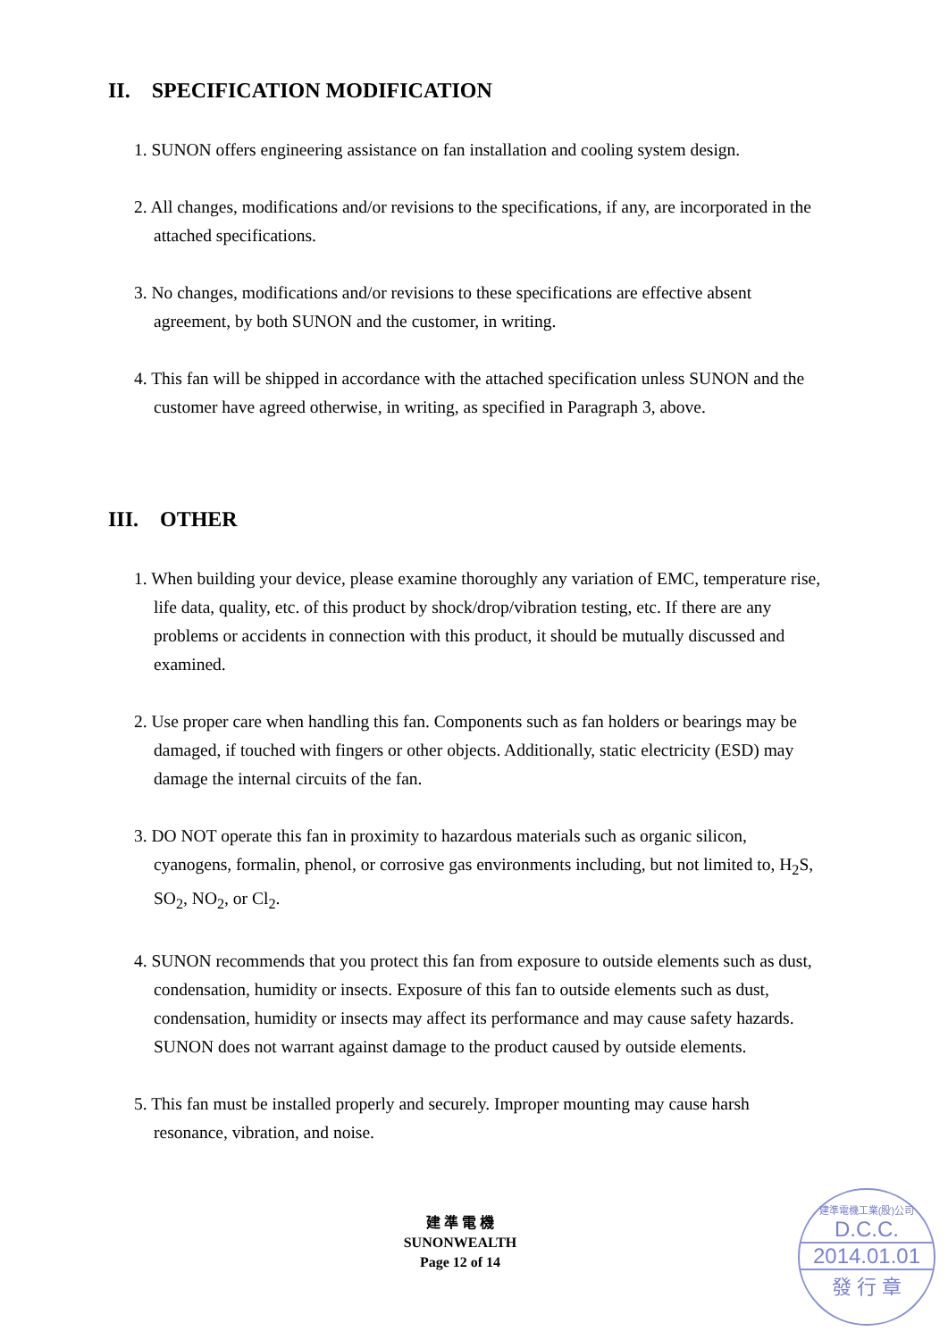II. SPECIFICATION MODIFICATION
1. SUNON offers engineering assistance on fan installation and cooling system design.
2. All changes, modifications and/or revisions to the specifications, if any, are incorporated in the attached specifications.
3. No changes, modifications and/or revisions to these specifications are effective absent agreement, by both SUNON and the customer, in writing.
4. This fan will be shipped in accordance with the attached specification unless SUNON and the customer have agreed otherwise, in writing, as specified in Paragraph 3, above.
III. OTHER
1. When building your device, please examine thoroughly any variation of EMC, temperature rise, life data, quality, etc. of this product by shock/drop/vibration testing, etc. If there are any problems or accidents in connection with this product, it should be mutually discussed and examined.
2. Use proper care when handling this fan. Components such as fan holders or bearings may be damaged, if touched with fingers or other objects. Additionally, static electricity (ESD) may damage the internal circuits of the fan.
3. DO NOT operate this fan in proximity to hazardous materials such as organic silicon, cyanogens, formalin, phenol, or corrosive gas environments including, but not limited to, H<sub>2</sub>S, SO<sub>2</sub>, NO<sub>2</sub>, or Cl<sub>2</sub>.
4. SUNON recommends that you protect this fan from exposure to outside elements such as dust, condensation, humidity or insects. Exposure of this fan to outside elements such as dust, condensation, humidity or insects may affect its performance and may cause safety hazards. SUNON does not warrant against damage to the product caused by outside elements.
5. This fan must be installed properly and securely. Improper mounting may cause harsh resonance, vibration, and noise.
建 準 電 機
SUNONWEALTH
Page 12 of 14
建準電機工業(股)公司
D.C.C.
2014.01.01
發 行 章